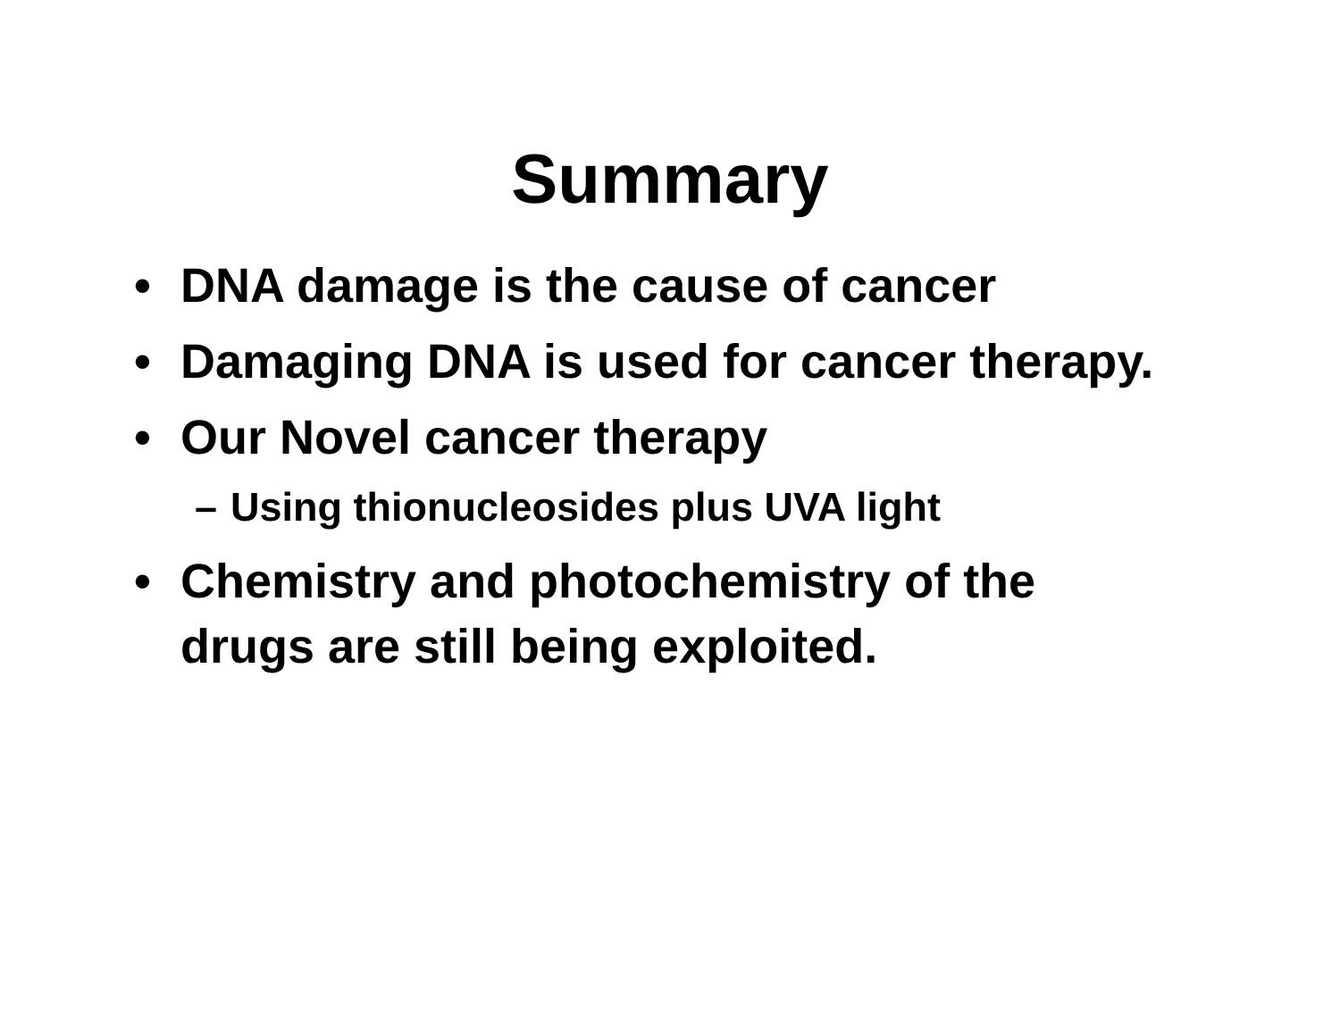Summary
• DNA damage is the cause of cancer
• Damaging DNA is used for cancer therapy.
• Our Novel cancer therapy
– Using thionucleosides plus UVA light
• Chemistry and photochemistry of the drugs are still being exploited.